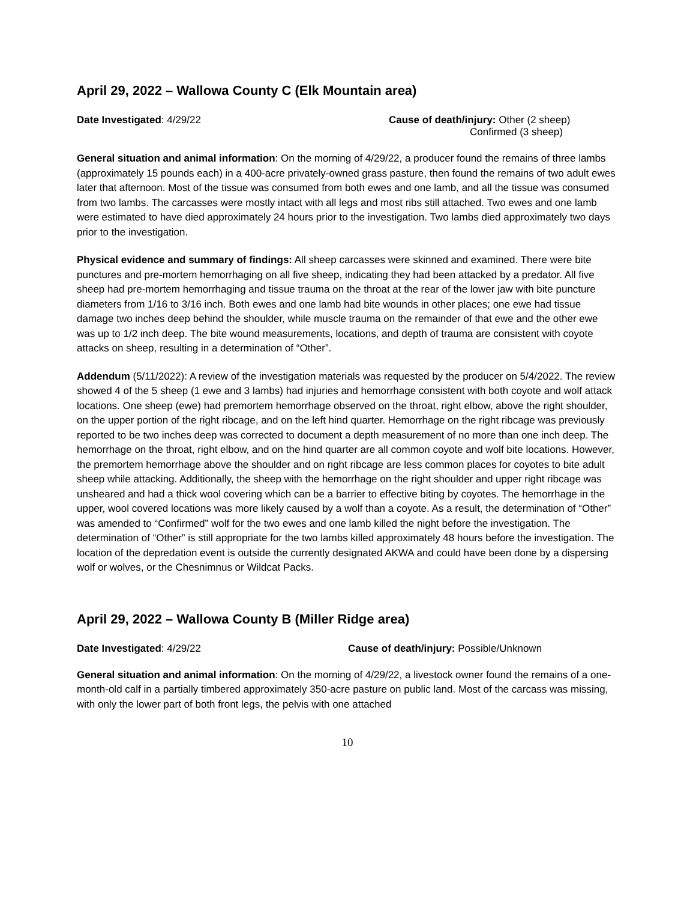April 29, 2022 – Wallowa County C (Elk Mountain area)
Date Investigated: 4/29/22 Cause of death/injury: Other (2 sheep)
Confirmed (3 sheep)
General situation and animal information: On the morning of 4/29/22, a producer found the remains of three lambs (approximately 15 pounds each) in a 400-acre privately-owned grass pasture, then found the remains of two adult ewes later that afternoon. Most of the tissue was consumed from both ewes and one lamb, and all the tissue was consumed from two lambs. The carcasses were mostly intact with all legs and most ribs still attached. Two ewes and one lamb were estimated to have died approximately 24 hours prior to the investigation. Two lambs died approximately two days prior to the investigation.
Physical evidence and summary of findings: All sheep carcasses were skinned and examined. There were bite punctures and pre-mortem hemorrhaging on all five sheep, indicating they had been attacked by a predator. All five sheep had pre-mortem hemorrhaging and tissue trauma on the throat at the rear of the lower jaw with bite puncture diameters from 1/16 to 3/16 inch. Both ewes and one lamb had bite wounds in other places; one ewe had tissue damage two inches deep behind the shoulder, while muscle trauma on the remainder of that ewe and the other ewe was up to 1/2 inch deep. The bite wound measurements, locations, and depth of trauma are consistent with coyote attacks on sheep, resulting in a determination of “Other”.
Addendum (5/11/2022): A review of the investigation materials was requested by the producer on 5/4/2022. The review showed 4 of the 5 sheep (1 ewe and 3 lambs) had injuries and hemorrhage consistent with both coyote and wolf attack locations. One sheep (ewe) had premortem hemorrhage observed on the throat, right elbow, above the right shoulder, on the upper portion of the right ribcage, and on the left hind quarter. Hemorrhage on the right ribcage was previously reported to be two inches deep was corrected to document a depth measurement of no more than one inch deep. The hemorrhage on the throat, right elbow, and on the hind quarter are all common coyote and wolf bite locations. However, the premortem hemorrhage above the shoulder and on right ribcage are less common places for coyotes to bite adult sheep while attacking. Additionally, the sheep with the hemorrhage on the right shoulder and upper right ribcage was unsheared and had a thick wool covering which can be a barrier to effective biting by coyotes. The hemorrhage in the upper, wool covered locations was more likely caused by a wolf than a coyote. As a result, the determination of “Other” was amended to “Confirmed” wolf for the two ewes and one lamb killed the night before the investigation. The determination of “Other” is still appropriate for the two lambs killed approximately 48 hours before the investigation. The location of the depredation event is outside the currently designated AKWA and could have been done by a dispersing wolf or wolves, or the Chesnimnus or Wildcat Packs.
April 29, 2022 – Wallowa County B (Miller Ridge area)
Date Investigated: 4/29/22 Cause of death/injury: Possible/Unknown
General situation and animal information: On the morning of 4/29/22, a livestock owner found the remains of a one-month-old calf in a partially timbered approximately 350-acre pasture on public land. Most of the carcass was missing, with only the lower part of both front legs, the pelvis with one attached
10